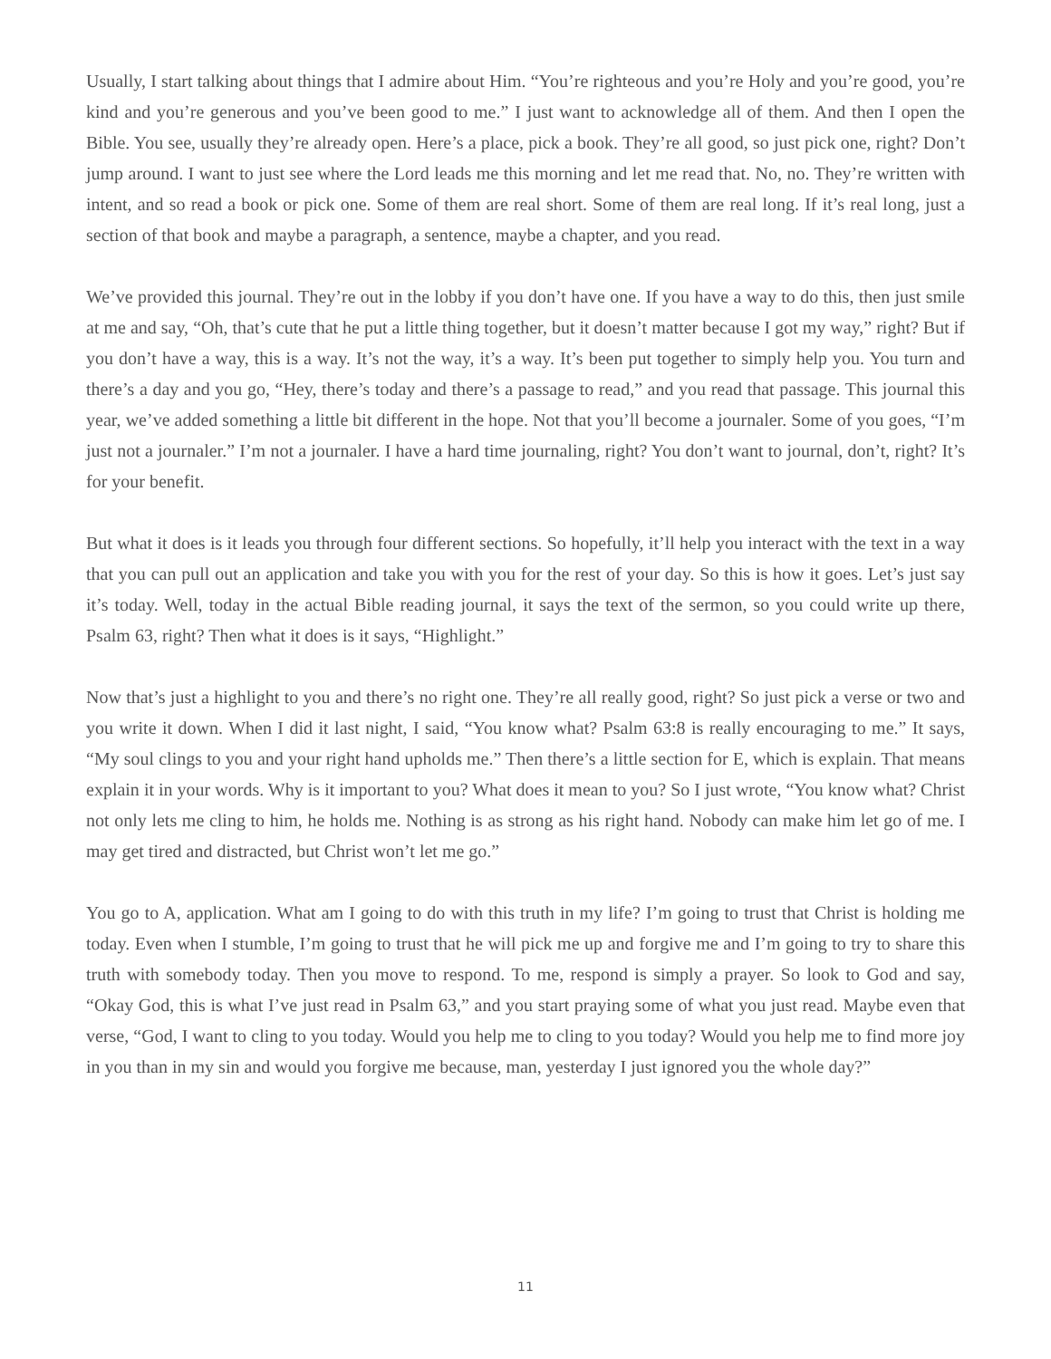Usually, I start talking about things that I admire about Him. “You’re righteous and you’re Holy and you’re good, you’re kind and you’re generous and you’ve been good to me.” I just want to acknowledge all of them. And then I open the Bible. You see, usually they’re already open. Here’s a place, pick a book. They’re all good, so just pick one, right? Don’t jump around. I want to just see where the Lord leads me this morning and let me read that. No, no. They’re written with intent, and so read a book or pick one. Some of them are real short. Some of them are real long. If it’s real long, just a section of that book and maybe a paragraph, a sentence, maybe a chapter, and you read.
We’ve provided this journal. They’re out in the lobby if you don’t have one. If you have a way to do this, then just smile at me and say, “Oh, that’s cute that he put a little thing together, but it doesn’t matter because I got my way,” right? But if you don’t have a way, this is a way. It’s not the way, it’s a way. It’s been put together to simply help you. You turn and there’s a day and you go, “Hey, there’s today and there’s a passage to read,” and you read that passage. This journal this year, we’ve added something a little bit different in the hope. Not that you’ll become a journaler. Some of you goes, “I’m just not a journaler.” I’m not a journaler. I have a hard time journaling, right? You don’t want to journal, don’t, right? It’s for your benefit.
But what it does is it leads you through four different sections. So hopefully, it’ll help you interact with the text in a way that you can pull out an application and take you with you for the rest of your day. So this is how it goes. Let’s just say it’s today. Well, today in the actual Bible reading journal, it says the text of the sermon, so you could write up there, Psalm 63, right? Then what it does is it says, “Highlight.”
Now that’s just a highlight to you and there’s no right one. They’re all really good, right? So just pick a verse or two and you write it down. When I did it last night, I said, “You know what? Psalm 63:8 is really encouraging to me.” It says, “My soul clings to you and your right hand upholds me.” Then there’s a little section for E, which is explain. That means explain it in your words. Why is it important to you? What does it mean to you? So I just wrote, “You know what? Christ not only lets me cling to him, he holds me. Nothing is as strong as his right hand. Nobody can make him let go of me. I may get tired and distracted, but Christ won’t let me go.”
You go to A, application. What am I going to do with this truth in my life? I’m going to trust that Christ is holding me today. Even when I stumble, I’m going to trust that he will pick me up and forgive me and I’m going to try to share this truth with somebody today. Then you move to respond. To me, respond is simply a prayer. So look to God and say, “Okay God, this is what I’ve just read in Psalm 63,” and you start praying some of what you just read. Maybe even that verse, “God, I want to cling to you today. Would you help me to cling to you today? Would you help me to find more joy in you than in my sin and would you forgive me because, man, yesterday I just ignored you the whole day?”
11